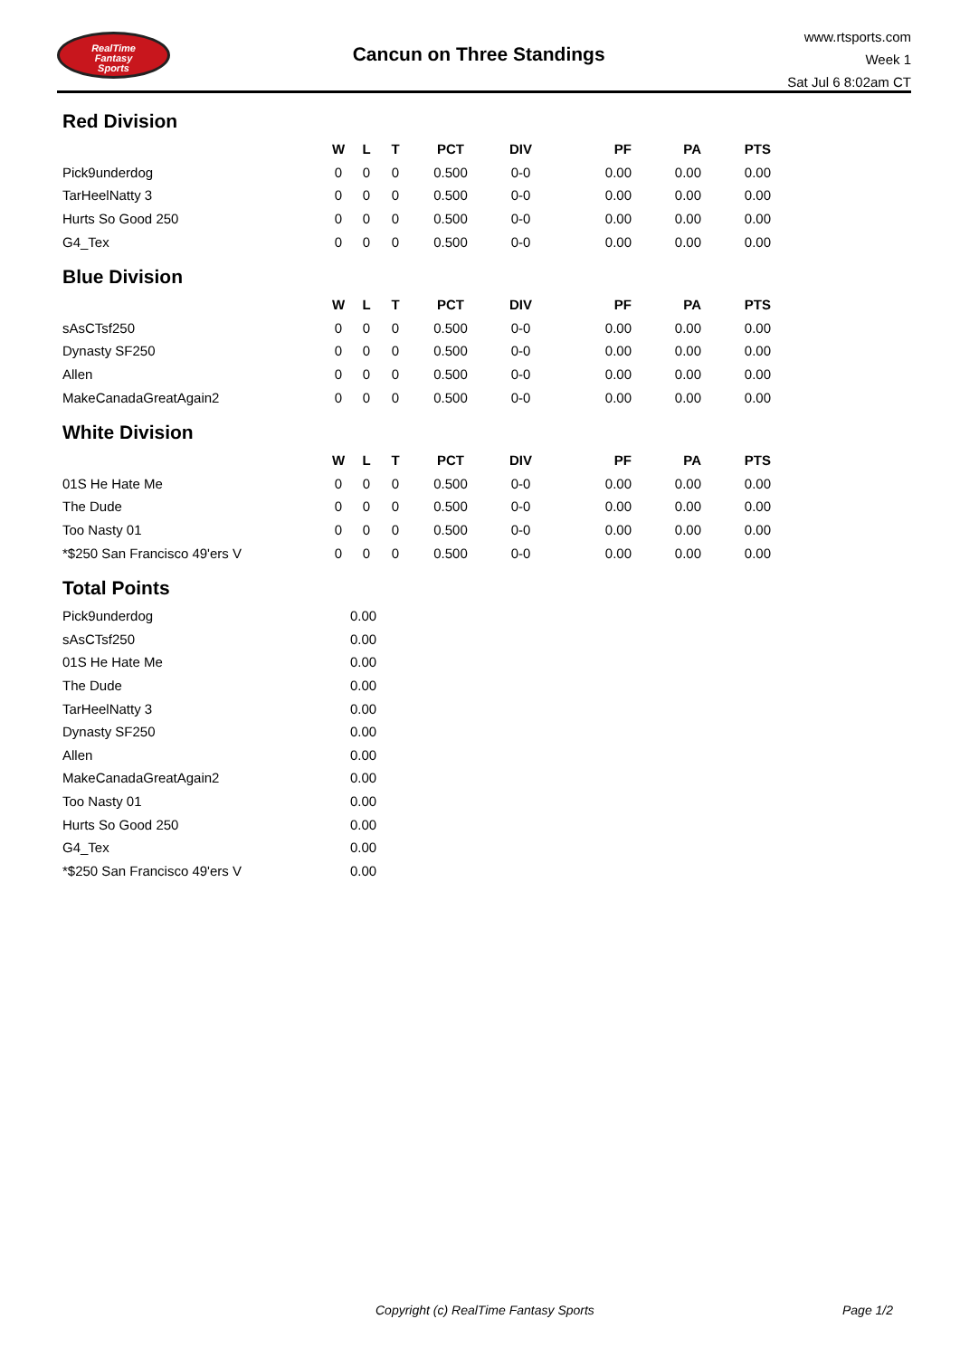RealTime
Fantasy
Sports
Cancun on Three Standings
www.rtsports.com
Week 1
Sat Jul 6 8:02am CT
Red Division
| | W | L | T | PCT | DIV | PF | PA | PTS |
| --- | --- | --- | --- | --- | --- | --- | --- | --- |
| Pick9underdog | 0 | 0 | 0 | 0.500 | 0-0 | 0.00 | 0.00 | 0.00 |
| TarHeelNatty 3 | 0 | 0 | 0 | 0.500 | 0-0 | 0.00 | 0.00 | 0.00 |
| Hurts So Good 250 | 0 | 0 | 0 | 0.500 | 0-0 | 0.00 | 0.00 | 0.00 |
| G4_Tex | 0 | 0 | 0 | 0.500 | 0-0 | 0.00 | 0.00 | 0.00 |
Blue Division
| | W | L | T | PCT | DIV | PF | PA | PTS |
| --- | --- | --- | --- | --- | --- | --- | --- | --- |
| sAsCTsf250 | 0 | 0 | 0 | 0.500 | 0-0 | 0.00 | 0.00 | 0.00 |
| Dynasty SF250 | 0 | 0 | 0 | 0.500 | 0-0 | 0.00 | 0.00 | 0.00 |
| Allen | 0 | 0 | 0 | 0.500 | 0-0 | 0.00 | 0.00 | 0.00 |
| MakeCanadaGreatAgain2 | 0 | 0 | 0 | 0.500 | 0-0 | 0.00 | 0.00 | 0.00 |
White Division
| | W | L | T | PCT | DIV | PF | PA | PTS |
| --- | --- | --- | --- | --- | --- | --- | --- | --- |
| 01S He Hate Me | 0 | 0 | 0 | 0.500 | 0-0 | 0.00 | 0.00 | 0.00 |
| The Dude | 0 | 0 | 0 | 0.500 | 0-0 | 0.00 | 0.00 | 0.00 |
| Too Nasty 01 | 0 | 0 | 0 | 0.500 | 0-0 | 0.00 | 0.00 | 0.00 |
| *$250 San Francisco 49'ers V | 0 | 0 | 0 | 0.500 | 0-0 | 0.00 | 0.00 | 0.00 |
Total Points
| Pick9underdog | 0.00 |
| sAsCTsf250 | 0.00 |
| 01S He Hate Me | 0.00 |
| The Dude | 0.00 |
| TarHeelNatty 3 | 0.00 |
| Dynasty SF250 | 0.00 |
| Allen | 0.00 |
| MakeCanadaGreatAgain2 | 0.00 |
| Too Nasty 01 | 0.00 |
| Hurts So Good 250 | 0.00 |
| G4_Tex | 0.00 |
| *$250 San Francisco 49'ers V | 0.00 |
Copyright (c) RealTime Fantasy Sports Page 1/2